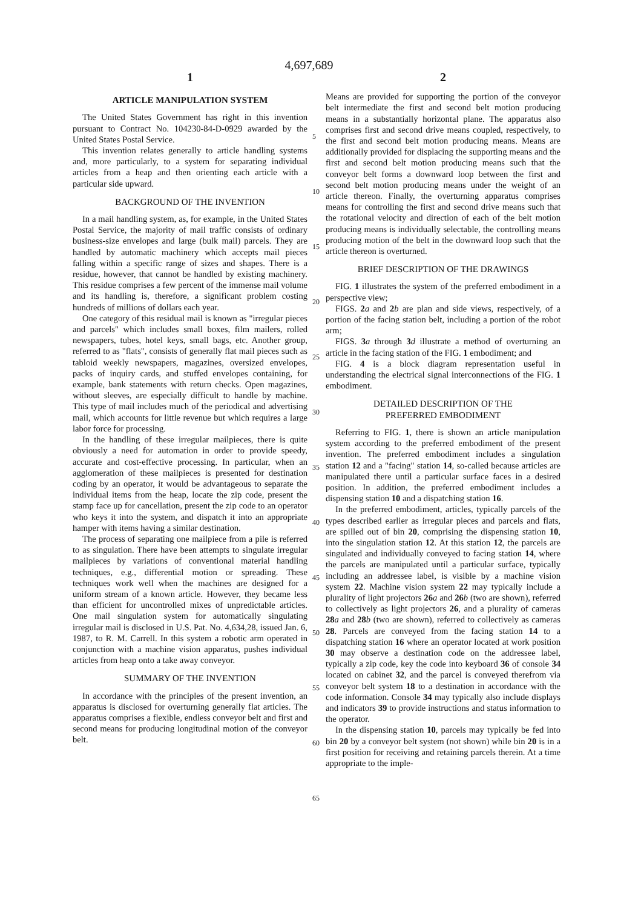4,697,689
1
ARTICLE MANIPULATION SYSTEM
The United States Government has right in this invention pursuant to Contract No. 104230-84-D-0929 awarded by the United States Postal Service.
This invention relates generally to article handling systems and, more particularly, to a system for separating individual articles from a heap and then orienting each article with a particular side upward.
BACKGROUND OF THE INVENTION
In a mail handling system, as, for example, in the United States Postal Service, the majority of mail traffic consists of ordinary business-size envelopes and large (bulk mail) parcels. They are handled by automatic machinery which accepts mail pieces falling within a specific range of sizes and shapes. There is a residue, however, that cannot be handled by existing machinery. This residue comprises a few percent of the immense mail volume and its handling is, therefore, a significant problem costing hundreds of millions of dollars each year.
One category of this residual mail is known as "irregular pieces and parcels" which includes small boxes, film mailers, rolled newspapers, tubes, hotel keys, small bags, etc. Another group, referred to as "flats", consists of generally flat mail pieces such as tabloid weekly newspapers, magazines, oversized envelopes, packs of inquiry cards, and stuffed envelopes containing, for example, bank statements with return checks. Open magazines, without sleeves, are especially difficult to handle by machine. This type of mail includes much of the periodical and advertising mail, which accounts for little revenue but which requires a large labor force for processing.
In the handling of these irregular mailpieces, there is quite obviously a need for automation in order to provide speedy, accurate and cost-effective processing. In particular, when an agglomeration of these mailpieces is presented for destination coding by an operator, it would be advantageous to separate the individual items from the heap, locate the zip code, present the stamp face up for cancellation, present the zip code to an operator who keys it into the system, and dispatch it into an appropriate hamper with items having a similar destination.
The process of separating one mailpiece from a pile is referred to as singulation. There have been attempts to singulate irregular mailpieces by variations of conventional material handling techniques, e.g., differential motion or spreading. These techniques work well when the machines are designed for a uniform stream of a known article. However, they became less than efficient for uncontrolled mixes of unpredictable articles. One mail singulation system for automatically singulating irregular mail is disclosed in U.S. Pat. No. 4,634,28, issued Jan. 6, 1987, to R. M. Carrell. In this system a robotic arm operated in conjunction with a machine vision apparatus, pushes individual articles from heap onto a take away conveyor.
SUMMARY OF THE INVENTION
In accordance with the principles of the present invention, an apparatus is disclosed for overturning generally flat articles. The apparatus comprises a flexible, endless conveyor belt and first and second means for producing longitudinal motion of the conveyor belt.
5
10
15
20
25
30
35
40
45
50
55
60
65
2
Means are provided for supporting the portion of the conveyor belt intermediate the first and second belt motion producing means in a substantially horizontal plane. The apparatus also comprises first and second drive means coupled, respectively, to the first and second belt motion producing means. Means are additionally provided for displacing the supporting means and the first and second belt motion producing means such that the conveyor belt forms a downward loop between the first and second belt motion producing means under the weight of an article thereon. Finally, the overturning apparatus comprises means for controlling the first and second drive means such that the rotational velocity and direction of each of the belt motion producing means is individually selectable, the controlling means producing motion of the belt in the downward loop such that the article thereon is overturned.
BRIEF DESCRIPTION OF THE DRAWINGS
FIG. 1 illustrates the system of the preferred embodiment in a perspective view;
FIGS. 2 a and 2 b are plan and side views, respectively, of a portion of the facing station belt, including a portion of the robot arm;
FIGS. 3 a through 3 d illustrate a method of overturning an article in the facing station of the FIG. 1 embodiment; and
FIG. 4 is a block diagram representation useful in understanding the electrical signal interconnections of the FIG. 1 embodiment.
DETAILED DESCRIPTION OF THE
PREFERRED EMBODIMENT
Referring to FIG. 1, there is shown an article manipulation system according to the preferred embodiment of the present invention. The preferred embodiment includes a singulation station 12 and a "facing" station 14, so-called because articles are manipulated there until a particular surface faces in a desired position. In addition, the preferred embodiment includes a dispensing station 10 and a dispatching station 16.
In the preferred embodiment, articles, typically parcels of the types described earlier as irregular pieces and parcels and flats, are spilled out of bin 20, comprising the dispensing station 10, into the singulation station 12. At this station 12, the parcels are singulated and individually conveyed to facing station 14, where the parcels are manipulated until a particular surface, typically including an addressee label, is visible by a machine vision system 22. Machine vision system 22 may typically include a plurality of light projectors 26 a and 26 b (two are shown), referred to collectively as light projectors 26, and a plurality of cameras 28 a and 28 b (two are shown), referred to collectively as cameras 28. Parcels are conveyed from the facing station 14 to a dispatching station 16 where an operator located at work position 30 may observe a destination code on the addressee label, typically a zip code, key the code into keyboard 36 of console 34 located on cabinet 32, and the parcel is conveyed therefrom via conveyor belt system 18 to a destination in accordance with the code information. Console 34 may typically also include displays and indicators 39 to provide instructions and status information to the operator.
In the dispensing station 10, parcels may typically be fed into bin 20 by a conveyor belt system (not shown) while bin 20 is in a first position for receiving and retaining parcels therein. At a time appropriate to the imple-